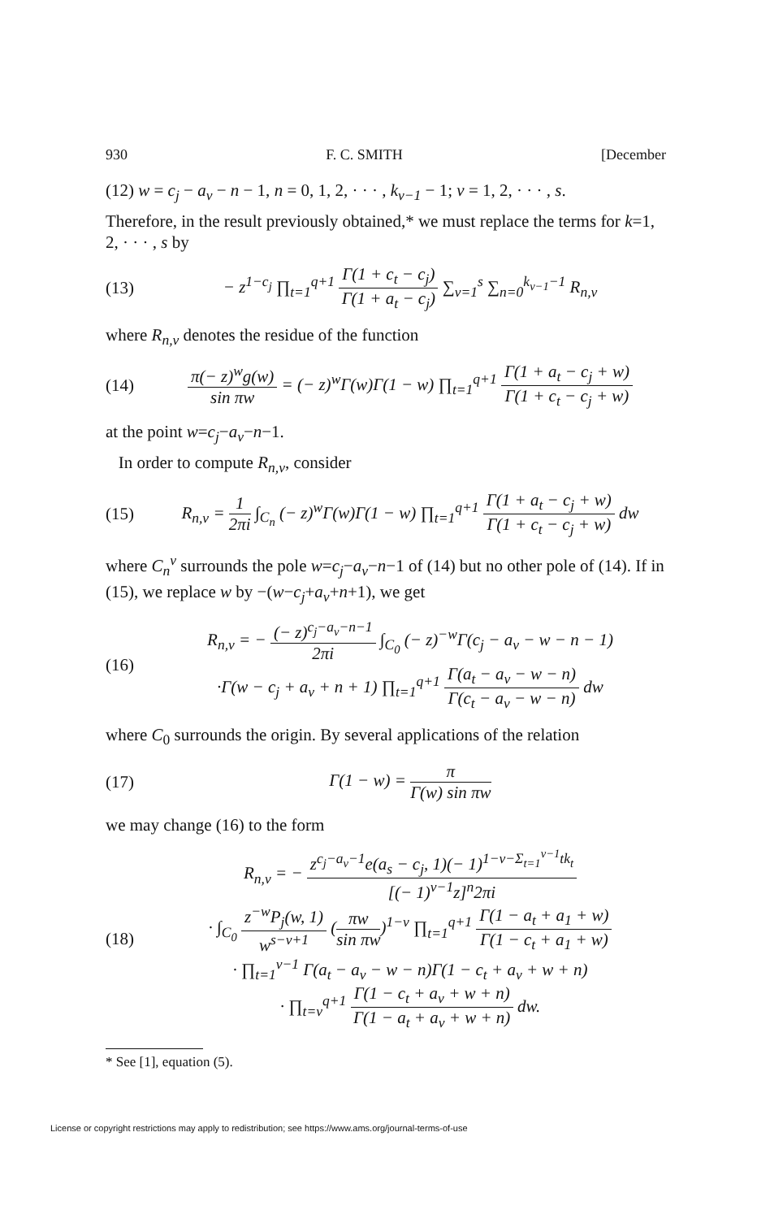930 F. C. SMITH [December
(12) w = c<sub>j</sub> − a<sub>v</sub> − n − 1, n = 0, 1, 2, · · · , k<sub>v−1</sub> − 1; v = 1, 2, · · · , s.
Therefore, in the result previously obtained,* we must replace the terms for k=1, 2, · · · , s by
(13) − z<sup>1−c<sub>j</sub></sup> ∏<sub>t=1</sub><sup>q+1</sup> Γ(1 + c<sub>t</sub> − c<sub>j</sub>) Γ(1 + a<sub>t</sub> − c<sub>j</sub>) ∑<sub>v=1</sub><sup>s</sup> ∑<sub>n=0</sub><sup>k<sub>v−1</sub>−1</sup> R<sub>n,v</sub>
where R<sub>n,v</sub> denotes the residue of the function
(14) π(− z)<sup>w</sup>g(w) sin πw = (− z)<sup>w</sup>Γ(w)Γ(1 − w) ∏<sub>t=1</sub><sup>q+1</sup> Γ(1 + a<sub>t</sub> − c<sub>j</sub> + w) Γ(1 + c<sub>t</sub> − c<sub>j</sub> + w)
at the point w=c<sub>j</sub>−a<sub>v</sub>−n−1.
In order to compute R<sub>n,v</sub>, consider
(15) R<sub>n,v</sub> = 1 2πi ∫<sub>C<sub>n</sub></sub> (− z)<sup>w</sup>Γ(w)Γ(1 − w) ∏<sub>t=1</sub><sup>q+1</sup> Γ(1 + a<sub>t</sub> − c<sub>j</sub> + w) Γ(1 + c<sub>t</sub> − c<sub>j</sub> + w) dw
where C<sub>n</sub><sup>v</sup> surrounds the pole w=c<sub>j</sub>−a<sub>v</sub>−n−1 of (14) but no other pole of (14). If in (15), we replace w by −(w−c<sub>j</sub>+a<sub>v</sub>+n+1), we get
(16) R<sub>n,v</sub> = − (− z)<sup>c<sub>j</sub>−a<sub>v</sub>−n−1</sup> 2πi ∫<sub>C<sub>0</sub></sub> (− z)<sup>−w</sup>Γ(c<sub>j</sub> − a<sub>v</sub> − w − n − 1)
·Γ(w − c<sub>j</sub> + a<sub>v</sub> + n + 1) ∏<sub>t=1</sub><sup>q+1</sup> Γ(a<sub>t</sub> − a<sub>v</sub> − w − n) Γ(c<sub>t</sub> − a<sub>v</sub> − w − n) dw
where C<sub>0</sub> surrounds the origin. By several applications of the relation
(17) Γ(1 − w) = π Γ(w) sin πw
we may change (16) to the form
(18) R<sub>n,v</sub> = − z<sup>c<sub>j</sub>−a<sub>v</sub>−1</sup>e(a<sub>s</sub> − c<sub>j</sub>, 1)(− 1)<sup>1−v−Σ<sub>t=1</sub><sup>v−1</sup>tk<sub>t</sub></sup> [(− 1)<sup>v−1</sup>z]<sup>n</sup>2πi
· ∫<sub>C<sub>0</sub></sub> z<sup>−w</sup>P<sub>j</sub>(w, 1) w<sup>s−v+1</sup> (πw sin πw)<sup>1−v</sup> ∏<sub>t=1</sub><sup>q+1</sup> Γ(1 − a<sub>t</sub> + a<sub>1</sub> + w) Γ(1 − c<sub>t</sub> + a<sub>1</sub> + w)
· ∏<sub>t=1</sub><sup>v−1</sup> Γ(a<sub>t</sub> − a<sub>v</sub> − w − n)Γ(1 − c<sub>t</sub> + a<sub>v</sub> + w + n)
· ∏<sub>t=v</sub><sup>q+1</sup> Γ(1 − c<sub>t</sub> + a<sub>v</sub> + w + n) Γ(1 − a<sub>t</sub> + a<sub>v</sub> + w + n) dw.
* See [1], equation (5).
License or copyright restrictions may apply to redistribution; see https://www.ams.org/journal-terms-of-use